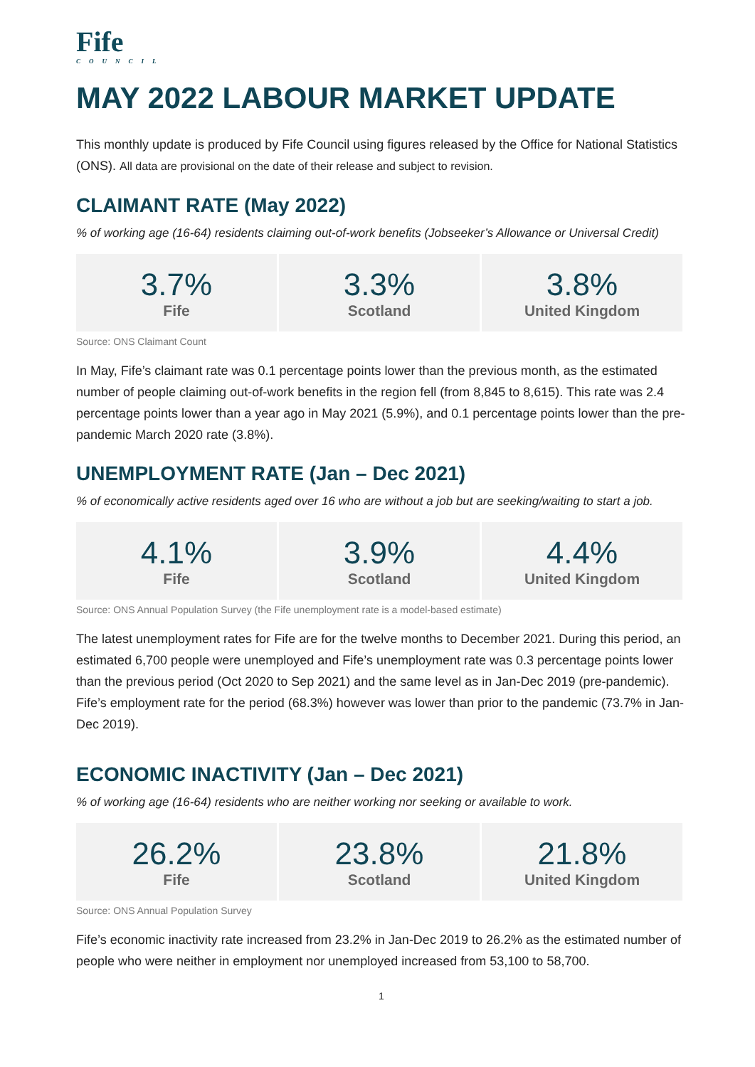Fife
COUNCIL
MAY 2022 LABOUR MARKET UPDATE
This monthly update is produced by Fife Council using figures released by the Office for National Statistics (ONS). All data are provisional on the date of their release and subject to revision.
CLAIMANT RATE (May 2022)
% of working age (16-64) residents claiming out-of-work benefits (Jobseeker’s Allowance or Universal Credit)
| 3.7% Fife | 3.3% Scotland | 3.8% United Kingdom |
Source: ONS Claimant Count
In May, Fife’s claimant rate was 0.1 percentage points lower than the previous month, as the estimated number of people claiming out-of-work benefits in the region fell (from 8,845 to 8,615). This rate was 2.4 percentage points lower than a year ago in May 2021 (5.9%), and 0.1 percentage points lower than the pre-pandemic March 2020 rate (3.8%).
UNEMPLOYMENT RATE (Jan – Dec 2021)
% of economically active residents aged over 16 who are without a job but are seeking/waiting to start a job.
| 4.1% Fife | 3.9% Scotland | 4.4% United Kingdom |
Source: ONS Annual Population Survey (the Fife unemployment rate is a model-based estimate)
The latest unemployment rates for Fife are for the twelve months to December 2021. During this period, an estimated 6,700 people were unemployed and Fife’s unemployment rate was 0.3 percentage points lower than the previous period (Oct 2020 to Sep 2021) and the same level as in Jan-Dec 2019 (pre-pandemic). Fife’s employment rate for the period (68.3%) however was lower than prior to the pandemic (73.7% in Jan-Dec 2019).
ECONOMIC INACTIVITY (Jan – Dec 2021)
% of working age (16-64) residents who are neither working nor seeking or available to work.
| 26.2% Fife | 23.8% Scotland | 21.8% United Kingdom |
Source: ONS Annual Population Survey
Fife’s economic inactivity rate increased from 23.2% in Jan-Dec 2019 to 26.2% as the estimated number of people who were neither in employment nor unemployed increased from 53,100 to 58,700.
1